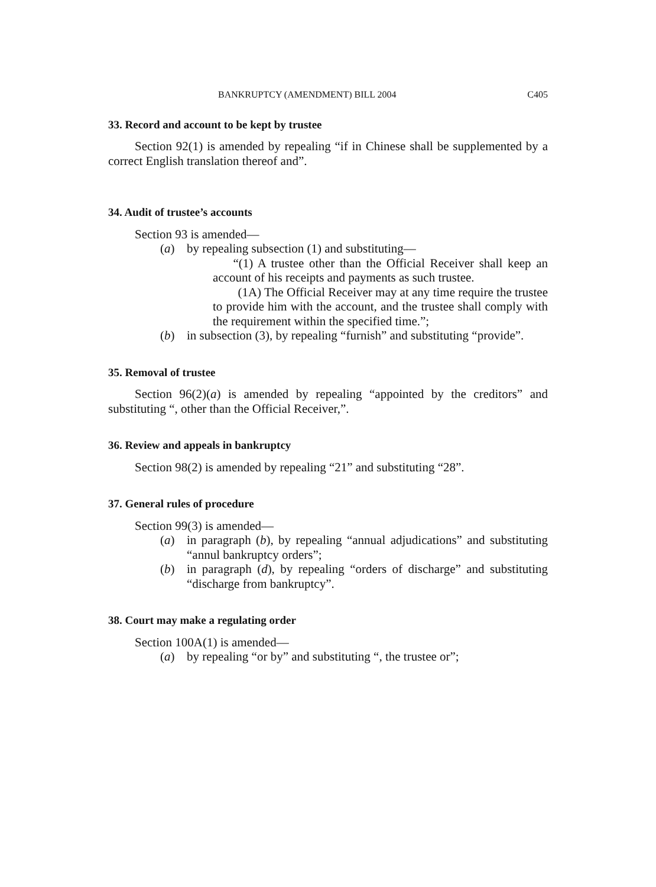BANKRUPTCY (AMENDMENT) BILL 2004 C405
33. Record and account to be kept by trustee
Section 92(1) is amended by repealing “if in Chinese shall be supplemented by a correct English translation thereof and”.
34. Audit of trustee’s accounts
Section 93 is amended—
(a) by repealing subsection (1) and substituting—
“(1) A trustee other than the Official Receiver shall keep an account of his receipts and payments as such trustee.
(1A) The Official Receiver may at any time require the trustee to provide him with the account, and the trustee shall comply with the requirement within the specified time.”;
(b) in subsection (3), by repealing “furnish” and substituting “provide”.
35. Removal of trustee
Section 96(2)(a) is amended by repealing “appointed by the creditors” and substituting “, other than the Official Receiver,”.
36. Review and appeals in bankruptcy
Section 98(2) is amended by repealing “21” and substituting “28”.
37. General rules of procedure
Section 99(3) is amended—
(a) in paragraph (b), by repealing “annual adjudications” and substituting “annul bankruptcy orders”;
(b) in paragraph (d), by repealing “orders of discharge” and substituting “discharge from bankruptcy”.
38. Court may make a regulating order
Section 100A(1) is amended—
(a) by repealing “or by” and substituting “, the trustee or”;